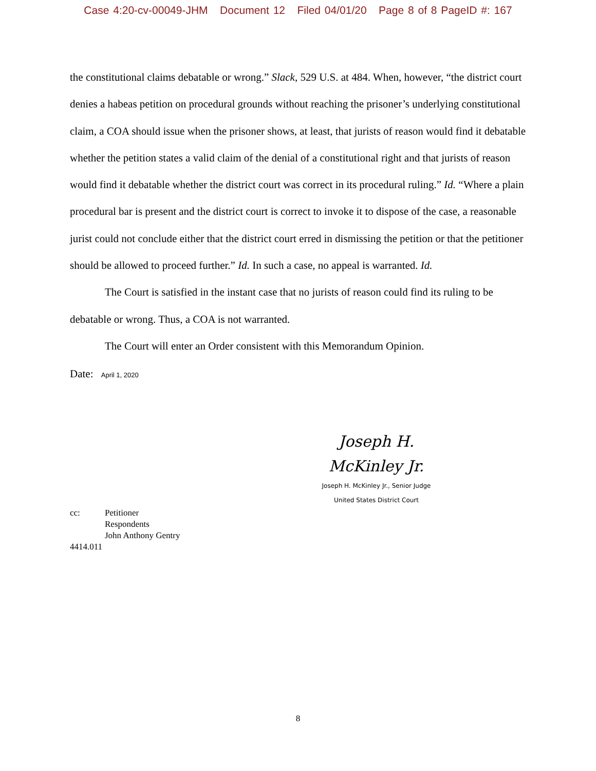Case 4:20-cv-00049-JHM Document 12 Filed 04/01/20 Page 8 of 8 PageID #: 167
the constitutional claims debatable or wrong.” Slack, 529 U.S. at 484. When, however, “the district court denies a habeas petition on procedural grounds without reaching the prisoner’s underlying constitutional claim, a COA should issue when the prisoner shows, at least, that jurists of reason would find it debatable whether the petition states a valid claim of the denial of a constitutional right and that jurists of reason would find it debatable whether the district court was correct in its procedural ruling.” Id. “Where a plain procedural bar is present and the district court is correct to invoke it to dispose of the case, a reasonable jurist could not conclude either that the district court erred in dismissing the petition or that the petitioner should be allowed to proceed further.” Id. In such a case, no appeal is warranted. Id.
The Court is satisfied in the instant case that no jurists of reason could find its ruling to be debatable or wrong. Thus, a COA is not warranted.
The Court will enter an Order consistent with this Memorandum Opinion.
Date: April 1, 2020
Joseph H. McKinley Jr.
Joseph H. McKinley Jr., Senior Judge
United States District Court
| cc: | Petitioner Respondents John Anthony Gentry |
4414.011
8